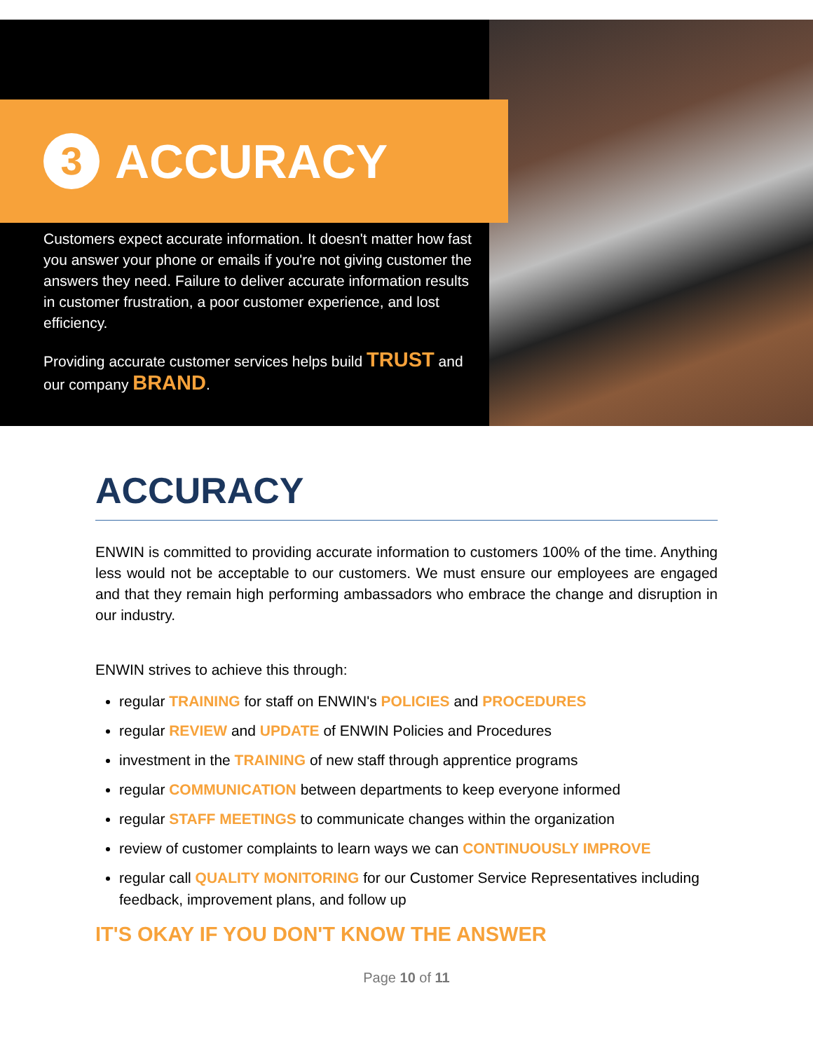3
ACCURACY
Customers expect accurate information. It doesn't matter how fast you answer your phone or emails if you're not giving customer the answers they need. Failure to deliver accurate information results in customer frustration, a poor customer experience, and lost efficiency.
Providing accurate customer services helps build TRUST and our company BRAND.
ACCURACY
ENWIN is committed to providing accurate information to customers 100% of the time. Anything less would not be acceptable to our customers. We must ensure our employees are engaged and that they remain high performing ambassadors who embrace the change and disruption in our industry.
ENWIN strives to achieve this through:
regular TRAINING for staff on ENWIN's POLICIES and PROCEDURES
regular REVIEW and UPDATE of ENWIN Policies and Procedures
investment in the TRAINING of new staff through apprentice programs
regular COMMUNICATION between departments to keep everyone informed
regular STAFF MEETINGS to communicate changes within the organization
review of customer complaints to learn ways we can CONTINUOUSLY IMPROVE
regular call QUALITY MONITORING for our Customer Service Representatives including feedback, improvement plans, and follow up
IT'S OKAY IF YOU DON'T KNOW THE ANSWER
Page 10 of 11